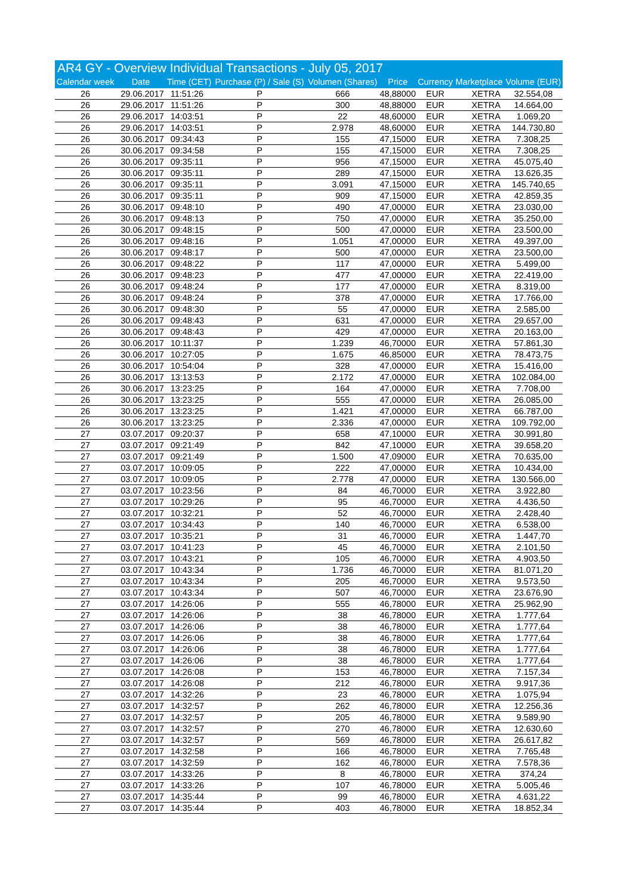AR4 GY - Overview Individual Transactions - July 05, 2017
| Calendar week | Date | Time (CET) | Purchase (P) / Sale (S) | Volumen (Shares) | Price | Currency | Marketplace | Volume (EUR) |
| --- | --- | --- | --- | --- | --- | --- | --- | --- |
| 26 | 29.06.2017 | 11:51:26 | P | 666 | 48,88000 | EUR | XETRA | 32.554,08 |
| 26 | 29.06.2017 | 11:51:26 | P | 300 | 48,88000 | EUR | XETRA | 14.664,00 |
| 26 | 29.06.2017 | 14:03:51 | P | 22 | 48,60000 | EUR | XETRA | 1.069,20 |
| 26 | 29.06.2017 | 14:03:51 | P | 2.978 | 48,60000 | EUR | XETRA | 144.730,80 |
| 26 | 30.06.2017 | 09:34:43 | P | 155 | 47,15000 | EUR | XETRA | 7.308,25 |
| 26 | 30.06.2017 | 09:34:58 | P | 155 | 47,15000 | EUR | XETRA | 7.308,25 |
| 26 | 30.06.2017 | 09:35:11 | P | 956 | 47,15000 | EUR | XETRA | 45.075,40 |
| 26 | 30.06.2017 | 09:35:11 | P | 289 | 47,15000 | EUR | XETRA | 13.626,35 |
| 26 | 30.06.2017 | 09:35:11 | P | 3.091 | 47,15000 | EUR | XETRA | 145.740,65 |
| 26 | 30.06.2017 | 09:35:11 | P | 909 | 47,15000 | EUR | XETRA | 42.859,35 |
| 26 | 30.06.2017 | 09:48:10 | P | 490 | 47,00000 | EUR | XETRA | 23.030,00 |
| 26 | 30.06.2017 | 09:48:13 | P | 750 | 47,00000 | EUR | XETRA | 35.250,00 |
| 26 | 30.06.2017 | 09:48:15 | P | 500 | 47,00000 | EUR | XETRA | 23.500,00 |
| 26 | 30.06.2017 | 09:48:16 | P | 1.051 | 47,00000 | EUR | XETRA | 49.397,00 |
| 26 | 30.06.2017 | 09:48:17 | P | 500 | 47,00000 | EUR | XETRA | 23.500,00 |
| 26 | 30.06.2017 | 09:48:22 | P | 117 | 47,00000 | EUR | XETRA | 5.499,00 |
| 26 | 30.06.2017 | 09:48:23 | P | 477 | 47,00000 | EUR | XETRA | 22.419,00 |
| 26 | 30.06.2017 | 09:48:24 | P | 177 | 47,00000 | EUR | XETRA | 8.319,00 |
| 26 | 30.06.2017 | 09:48:24 | P | 378 | 47,00000 | EUR | XETRA | 17.766,00 |
| 26 | 30.06.2017 | 09:48:30 | P | 55 | 47,00000 | EUR | XETRA | 2.585,00 |
| 26 | 30.06.2017 | 09:48:43 | P | 631 | 47,00000 | EUR | XETRA | 29.657,00 |
| 26 | 30.06.2017 | 09:48:43 | P | 429 | 47,00000 | EUR | XETRA | 20.163,00 |
| 26 | 30.06.2017 | 10:11:37 | P | 1.239 | 46,70000 | EUR | XETRA | 57.861,30 |
| 26 | 30.06.2017 | 10:27:05 | P | 1.675 | 46,85000 | EUR | XETRA | 78.473,75 |
| 26 | 30.06.2017 | 10:54:04 | P | 328 | 47,00000 | EUR | XETRA | 15.416,00 |
| 26 | 30.06.2017 | 13:13:53 | P | 2.172 | 47,00000 | EUR | XETRA | 102.084,00 |
| 26 | 30.06.2017 | 13:23:25 | P | 164 | 47,00000 | EUR | XETRA | 7.708,00 |
| 26 | 30.06.2017 | 13:23:25 | P | 555 | 47,00000 | EUR | XETRA | 26.085,00 |
| 26 | 30.06.2017 | 13:23:25 | P | 1.421 | 47,00000 | EUR | XETRA | 66.787,00 |
| 26 | 30.06.2017 | 13:23:25 | P | 2.336 | 47,00000 | EUR | XETRA | 109.792,00 |
| 27 | 03.07.2017 | 09:20:37 | P | 658 | 47,10000 | EUR | XETRA | 30.991,80 |
| 27 | 03.07.2017 | 09:21:49 | P | 842 | 47,10000 | EUR | XETRA | 39.658,20 |
| 27 | 03.07.2017 | 09:21:49 | P | 1.500 | 47,09000 | EUR | XETRA | 70.635,00 |
| 27 | 03.07.2017 | 10:09:05 | P | 222 | 47,00000 | EUR | XETRA | 10.434,00 |
| 27 | 03.07.2017 | 10:09:05 | P | 2.778 | 47,00000 | EUR | XETRA | 130.566,00 |
| 27 | 03.07.2017 | 10:23:56 | P | 84 | 46,70000 | EUR | XETRA | 3.922,80 |
| 27 | 03.07.2017 | 10:29:26 | P | 95 | 46,70000 | EUR | XETRA | 4.436,50 |
| 27 | 03.07.2017 | 10:32:21 | P | 52 | 46,70000 | EUR | XETRA | 2.428,40 |
| 27 | 03.07.2017 | 10:34:43 | P | 140 | 46,70000 | EUR | XETRA | 6.538,00 |
| 27 | 03.07.2017 | 10:35:21 | P | 31 | 46,70000 | EUR | XETRA | 1.447,70 |
| 27 | 03.07.2017 | 10:41:23 | P | 45 | 46,70000 | EUR | XETRA | 2.101,50 |
| 27 | 03.07.2017 | 10:43:21 | P | 105 | 46,70000 | EUR | XETRA | 4.903,50 |
| 27 | 03.07.2017 | 10:43:34 | P | 1.736 | 46,70000 | EUR | XETRA | 81.071,20 |
| 27 | 03.07.2017 | 10:43:34 | P | 205 | 46,70000 | EUR | XETRA | 9.573,50 |
| 27 | 03.07.2017 | 10:43:34 | P | 507 | 46,70000 | EUR | XETRA | 23.676,90 |
| 27 | 03.07.2017 | 14:26:06 | P | 555 | 46,78000 | EUR | XETRA | 25.962,90 |
| 27 | 03.07.2017 | 14:26:06 | P | 38 | 46,78000 | EUR | XETRA | 1.777,64 |
| 27 | 03.07.2017 | 14:26:06 | P | 38 | 46,78000 | EUR | XETRA | 1.777,64 |
| 27 | 03.07.2017 | 14:26:06 | P | 38 | 46,78000 | EUR | XETRA | 1.777,64 |
| 27 | 03.07.2017 | 14:26:06 | P | 38 | 46,78000 | EUR | XETRA | 1.777,64 |
| 27 | 03.07.2017 | 14:26:06 | P | 38 | 46,78000 | EUR | XETRA | 1.777,64 |
| 27 | 03.07.2017 | 14:26:08 | P | 153 | 46,78000 | EUR | XETRA | 7.157,34 |
| 27 | 03.07.2017 | 14:26:08 | P | 212 | 46,78000 | EUR | XETRA | 9.917,36 |
| 27 | 03.07.2017 | 14:32:26 | P | 23 | 46,78000 | EUR | XETRA | 1.075,94 |
| 27 | 03.07.2017 | 14:32:57 | P | 262 | 46,78000 | EUR | XETRA | 12.256,36 |
| 27 | 03.07.2017 | 14:32:57 | P | 205 | 46,78000 | EUR | XETRA | 9.589,90 |
| 27 | 03.07.2017 | 14:32:57 | P | 270 | 46,78000 | EUR | XETRA | 12.630,60 |
| 27 | 03.07.2017 | 14:32:57 | P | 569 | 46,78000 | EUR | XETRA | 26.617,82 |
| 27 | 03.07.2017 | 14:32:58 | P | 166 | 46,78000 | EUR | XETRA | 7.765,48 |
| 27 | 03.07.2017 | 14:32:59 | P | 162 | 46,78000 | EUR | XETRA | 7.578,36 |
| 27 | 03.07.2017 | 14:33:26 | P | 8 | 46,78000 | EUR | XETRA | 374,24 |
| 27 | 03.07.2017 | 14:33:26 | P | 107 | 46,78000 | EUR | XETRA | 5.005,46 |
| 27 | 03.07.2017 | 14:35:44 | P | 99 | 46,78000 | EUR | XETRA | 4.631,22 |
| 27 | 03.07.2017 | 14:35:44 | P | 403 | 46,78000 | EUR | XETRA | 18.852,34 |